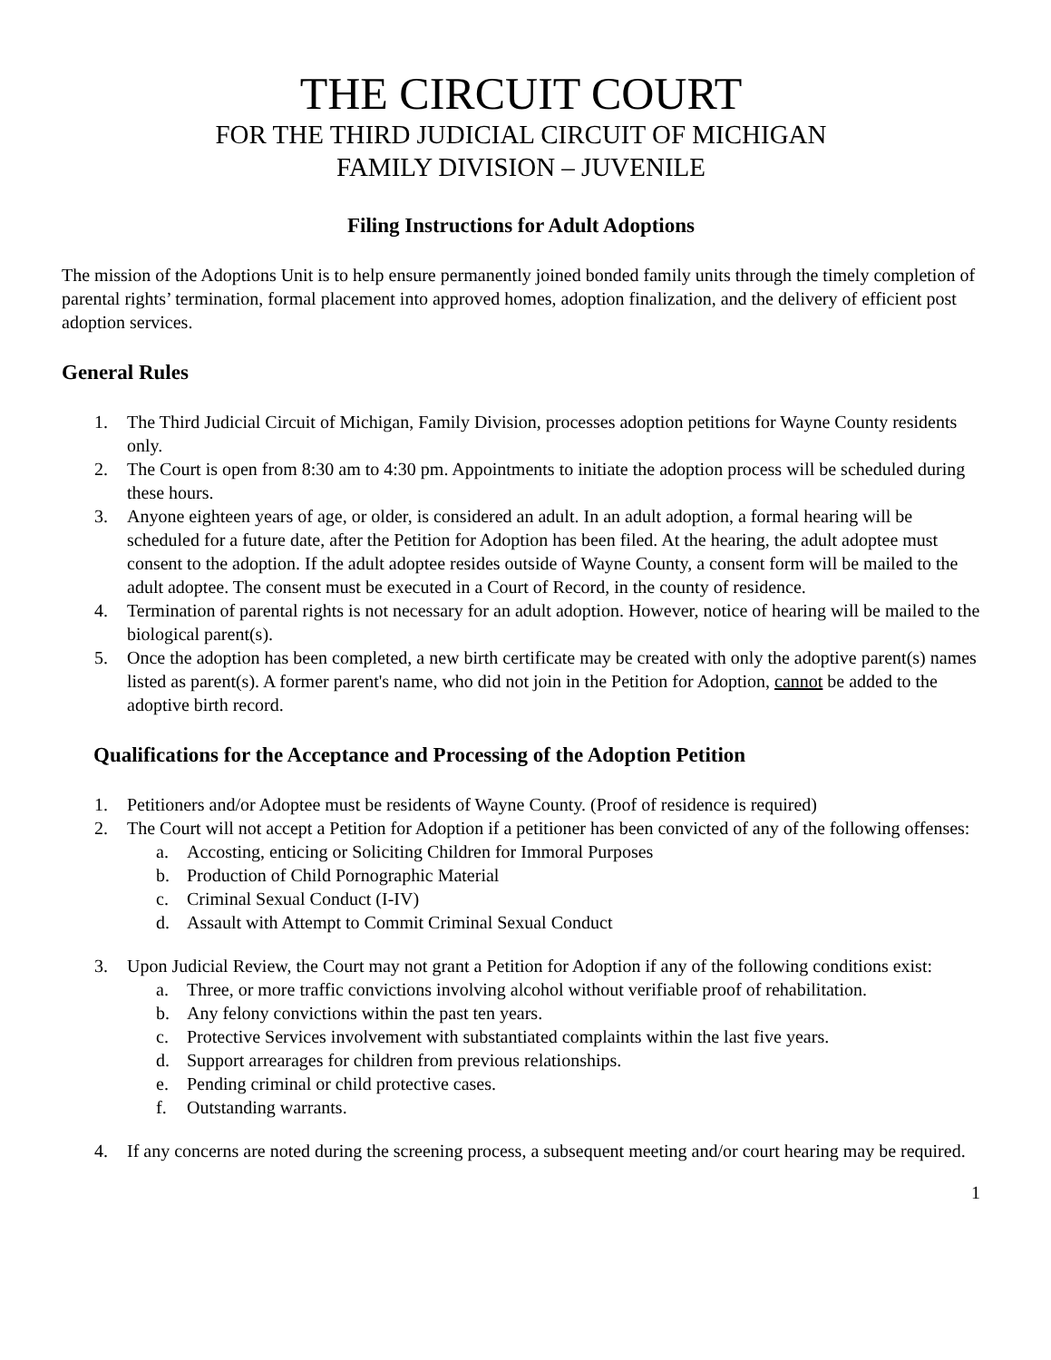THE CIRCUIT COURT
FOR THE THIRD JUDICIAL CIRCUIT OF MICHIGAN
FAMILY DIVISION – JUVENILE
Filing Instructions for Adult Adoptions
The mission of the Adoptions Unit is to help ensure permanently joined bonded family units through the timely completion of parental rights’ termination, formal placement into approved homes, adoption finalization, and the delivery of efficient post adoption services.
General Rules
1. The Third Judicial Circuit of Michigan, Family Division, processes adoption petitions for Wayne County residents only.
2. The Court is open from 8:30 am to 4:30 pm. Appointments to initiate the adoption process will be scheduled during these hours.
3. Anyone eighteen years of age, or older, is considered an adult. In an adult adoption, a formal hearing will be scheduled for a future date, after the Petition for Adoption has been filed. At the hearing, the adult adoptee must consent to the adoption. If the adult adoptee resides outside of Wayne County, a consent form will be mailed to the adult adoptee. The consent must be executed in a Court of Record, in the county of residence.
4. Termination of parental rights is not necessary for an adult adoption. However, notice of hearing will be mailed to the biological parent(s).
5. Once the adoption has been completed, a new birth certificate may be created with only the adoptive parent(s) names listed as parent(s). A former parent's name, who did not join in the Petition for Adoption, cannot be added to the adoptive birth record.
Qualifications for the Acceptance and Processing of the Adoption Petition
1. Petitioners and/or Adoptee must be residents of Wayne County. (Proof of residence is required)
2. The Court will not accept a Petition for Adoption if a petitioner has been convicted of any of the following offenses:
a. Accosting, enticing or Soliciting Children for Immoral Purposes
b. Production of Child Pornographic Material
c. Criminal Sexual Conduct (I-IV)
d. Assault with Attempt to Commit Criminal Sexual Conduct
3. Upon Judicial Review, the Court may not grant a Petition for Adoption if any of the following conditions exist:
a. Three, or more traffic convictions involving alcohol without verifiable proof of rehabilitation.
b. Any felony convictions within the past ten years.
c. Protective Services involvement with substantiated complaints within the last five years.
d. Support arrearages for children from previous relationships.
e. Pending criminal or child protective cases.
f. Outstanding warrants.
4. If any concerns are noted during the screening process, a subsequent meeting and/or court hearing may be required.
1